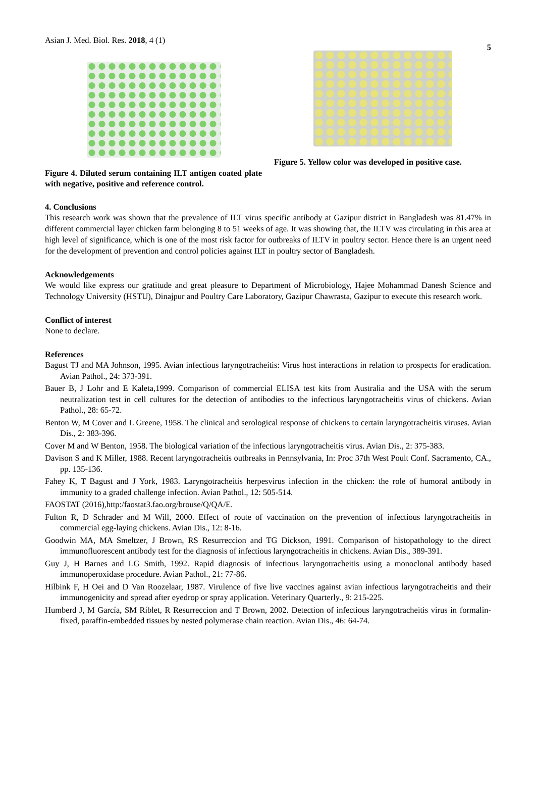Asian J. Med. Biol. Res. 2018, 4 (1) 5
Figure 4. Diluted serum containing ILT antigen coated plate with negative, positive and reference control.
Figure 5. Yellow color was developed in positive case.
4. Conclusions
This research work was shown that the prevalence of ILT virus specific antibody at Gazipur district in Bangladesh was 81.47% in different commercial layer chicken farm belonging 8 to 51 weeks of age. It was showing that, the ILTV was circulating in this area at high level of significance, which is one of the most risk factor for outbreaks of ILTV in poultry sector. Hence there is an urgent need for the development of prevention and control policies against ILT in poultry sector of Bangladesh.
Acknowledgements
We would like express our gratitude and great pleasure to Department of Microbiology, Hajee Mohammad Danesh Science and Technology University (HSTU), Dinajpur and Poultry Care Laboratory, Gazipur Chawrasta, Gazipur to execute this research work.
Conflict of interest
None to declare.
References
Bagust TJ and MA Johnson, 1995. Avian infectious laryngotracheitis: Virus host interactions in relation to prospects for eradication. Avian Pathol., 24: 373-391.
Bauer B, J Lohr and E Kaleta,1999. Comparison of commercial ELISA test kits from Australia and the USA with the serum neutralization test in cell cultures for the detection of antibodies to the infectious laryngotracheitis virus of chickens. Avian Pathol., 28: 65-72.
Benton W, M Cover and L Greene, 1958. The clinical and serological response of chickens to certain laryngotracheitis viruses. Avian Dis., 2: 383-396.
Cover M and W Benton, 1958. The biological variation of the infectious laryngotracheitis virus. Avian Dis., 2: 375-383.
Davison S and K Miller, 1988. Recent laryngotracheitis outbreaks in Pennsylvania, In: Proc 37th West Poult Conf. Sacramento, CA., pp. 135-136.
Fahey K, T Bagust and J York, 1983. Laryngotracheitis herpesvirus infection in the chicken: the role of humoral antibody in immunity to a graded challenge infection. Avian Pathol., 12: 505-514.
FAOSTAT (2016),http:/faostat3.fao.org/brouse/Q/QA/E.
Fulton R, D Schrader and M Will, 2000. Effect of route of vaccination on the prevention of infectious laryngotracheitis in commercial egg-laying chickens. Avian Dis., 12: 8-16.
Goodwin MA, MA Smeltzer, J Brown, RS Resurreccion and TG Dickson, 1991. Comparison of histopathology to the direct immunofluorescent antibody test for the diagnosis of infectious laryngotracheitis in chickens. Avian Dis., 389-391.
Guy J, H Barnes and LG Smith, 1992. Rapid diagnosis of infectious laryngotracheitis using a monoclonal antibody based immunoperoxidase procedure. Avian Pathol., 21: 77-86.
Hilbink F, H Oei and D Van Roozelaar, 1987. Virulence of five live vaccines against avian infectious laryngotracheitis and their immunogenicity and spread after eyedrop or spray application. Veterinary Quarterly., 9: 215-225.
Humberd J, M García, SM Riblet, R Resurreccion and T Brown, 2002. Detection of infectious laryngotracheitis virus in formalin-fixed, paraffin-embedded tissues by nested polymerase chain reaction. Avian Dis., 46: 64-74.